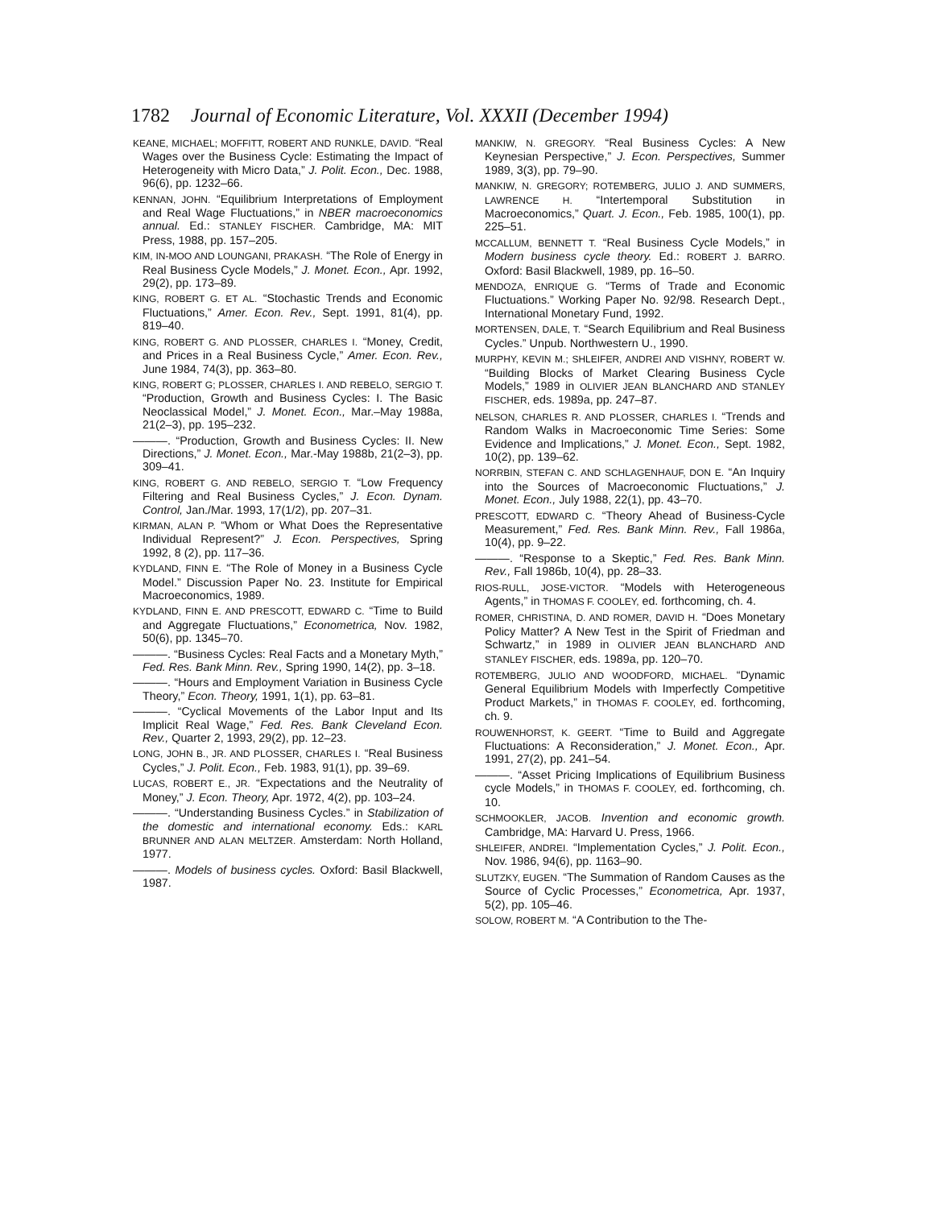1782 Journal of Economic Literature, Vol. XXXII (December 1994)
KEANE, MICHAEL; MOFFITT, ROBERT AND RUNKLE, DAVID. “Real Wages over the Business Cycle: Estimating the Impact of Heterogeneity with Micro Data,” J. Polit. Econ., Dec. 1988, 96(6), pp. 1232–66.
KENNAN, JOHN. “Equilibrium Interpretations of Employment and Real Wage Fluctuations,” in NBER macroeconomics annual. Ed.: STANLEY FISCHER. Cambridge, MA: MIT Press, 1988, pp. 157–205.
KIM, IN-MOO AND LOUNGANI, PRAKASH. “The Role of Energy in Real Business Cycle Models,” J. Monet. Econ., Apr. 1992, 29(2), pp. 173–89.
KING, ROBERT G. ET AL. “Stochastic Trends and Economic Fluctuations,” Amer. Econ. Rev., Sept. 1991, 81(4), pp. 819–40.
KING, ROBERT G. AND PLOSSER, CHARLES I. “Money, Credit, and Prices in a Real Business Cycle,” Amer. Econ. Rev., June 1984, 74(3), pp. 363–80.
KING, ROBERT G; PLOSSER, CHARLES I. AND REBELO, SERGIO T. “Production, Growth and Business Cycles: I. The Basic Neoclassical Model,” J. Monet. Econ., Mar.–May 1988a, 21(2–3), pp. 195–232.
———. “Production, Growth and Business Cycles: II. New Directions,” J. Monet. Econ., Mar.-May 1988b, 21(2–3), pp. 309–41.
KING, ROBERT G. AND REBELO, SERGIO T. “Low Frequency Filtering and Real Business Cycles,” J. Econ. Dynam. Control, Jan./Mar. 1993, 17(1/2), pp. 207–31.
KIRMAN, ALAN P. “Whom or What Does the Representative Individual Represent?” J. Econ. Perspectives, Spring 1992, 8 (2), pp. 117–36.
KYDLAND, FINN E. “The Role of Money in a Business Cycle Model.” Discussion Paper No. 23. Institute for Empirical Macroeconomics, 1989.
KYDLAND, FINN E. AND PRESCOTT, EDWARD C. “Time to Build and Aggregate Fluctuations,” Econometrica, Nov. 1982, 50(6), pp. 1345–70.
———. “Business Cycles: Real Facts and a Monetary Myth,” Fed. Res. Bank Minn. Rev., Spring 1990, 14(2), pp. 3–18.
———. “Hours and Employment Variation in Business Cycle Theory,” Econ. Theory, 1991, 1(1), pp. 63–81.
———. “Cyclical Movements of the Labor Input and Its Implicit Real Wage,” Fed. Res. Bank Cleveland Econ. Rev., Quarter 2, 1993, 29(2), pp. 12–23.
LONG, JOHN B., JR. AND PLOSSER, CHARLES I. “Real Business Cycles,” J. Polit. Econ., Feb. 1983, 91(1), pp. 39–69.
LUCAS, ROBERT E., JR. “Expectations and the Neutrality of Money,” J. Econ. Theory, Apr. 1972, 4(2), pp. 103–24.
———. “Understanding Business Cycles.” in Stabilization of the domestic and international economy. Eds.: KARL BRUNNER AND ALAN MELTZER. Amsterdam: North Holland, 1977.
———. Models of business cycles. Oxford: Basil Blackwell, 1987.
MANKIW, N. GREGORY. “Real Business Cycles: A New Keynesian Perspective,” J. Econ. Perspectives, Summer 1989, 3(3), pp. 79–90.
MANKIW, N. GREGORY; ROTEMBERG, JULIO J. AND SUMMERS, LAWRENCE H. “Intertemporal Substitution in Macroeconomics,” Quart. J. Econ., Feb. 1985, 100(1), pp. 225–51.
MCCALLUM, BENNETT T. “Real Business Cycle Models,” in Modern business cycle theory. Ed.: ROBERT J. BARRO. Oxford: Basil Blackwell, 1989, pp. 16–50.
MENDOZA, ENRIQUE G. “Terms of Trade and Economic Fluctuations.” Working Paper No. 92/98. Research Dept., International Monetary Fund, 1992.
MORTENSEN, DALE, T. “Search Equilibrium and Real Business Cycles.” Unpub. Northwestern U., 1990.
MURPHY, KEVIN M.; SHLEIFER, ANDREI AND VISHNY, ROBERT W. “Building Blocks of Market Clearing Business Cycle Models,” 1989 in OLIVIER JEAN BLANCHARD AND STANLEY FISCHER, eds. 1989a, pp. 247–87.
NELSON, CHARLES R. AND PLOSSER, CHARLES I. “Trends and Random Walks in Macroeconomic Time Series: Some Evidence and Implications,” J. Monet. Econ., Sept. 1982, 10(2), pp. 139–62.
NORRBIN, STEFAN C. AND SCHLAGENHAUF, DON E. “An Inquiry into the Sources of Macroeconomic Fluctuations,” J. Monet. Econ., July 1988, 22(1), pp. 43–70.
PRESCOTT, EDWARD C. “Theory Ahead of Business-Cycle Measurement,” Fed. Res. Bank Minn. Rev., Fall 1986a, 10(4), pp. 9–22.
———. “Response to a Skeptic,” Fed. Res. Bank Minn. Rev., Fall 1986b, 10(4), pp. 28–33.
RIOS-RULL, JOSE-VICTOR. “Models with Heterogeneous Agents,” in THOMAS F. COOLEY, ed. forthcoming, ch. 4.
ROMER, CHRISTINA, D. AND ROMER, DAVID H. “Does Monetary Policy Matter? A New Test in the Spirit of Friedman and Schwartz,” in 1989 in OLIVIER JEAN BLANCHARD AND STANLEY FISCHER, eds. 1989a, pp. 120–70.
ROTEMBERG, JULIO AND WOODFORD, MICHAEL. “Dynamic General Equilibrium Models with Imperfectly Competitive Product Markets,” in THOMAS F. COOLEY, ed. forthcoming, ch. 9.
ROUWENHORST, K. GEERT. “Time to Build and Aggregate Fluctuations: A Reconsideration,” J. Monet. Econ., Apr. 1991, 27(2), pp. 241–54.
———. “Asset Pricing Implications of Equilibrium Business cycle Models,” in THOMAS F. COOLEY, ed. forthcoming, ch. 10.
SCHMOOKLER, JACOB. Invention and economic growth. Cambridge, MA: Harvard U. Press, 1966.
SHLEIFER, ANDREI. “Implementation Cycles,” J. Polit. Econ., Nov. 1986, 94(6), pp. 1163–90.
SLUTZKY, EUGEN. “The Summation of Random Causes as the Source of Cyclic Processes,” Econometrica, Apr. 1937, 5(2), pp. 105–46.
SOLOW, ROBERT M. “A Contribution to the The-